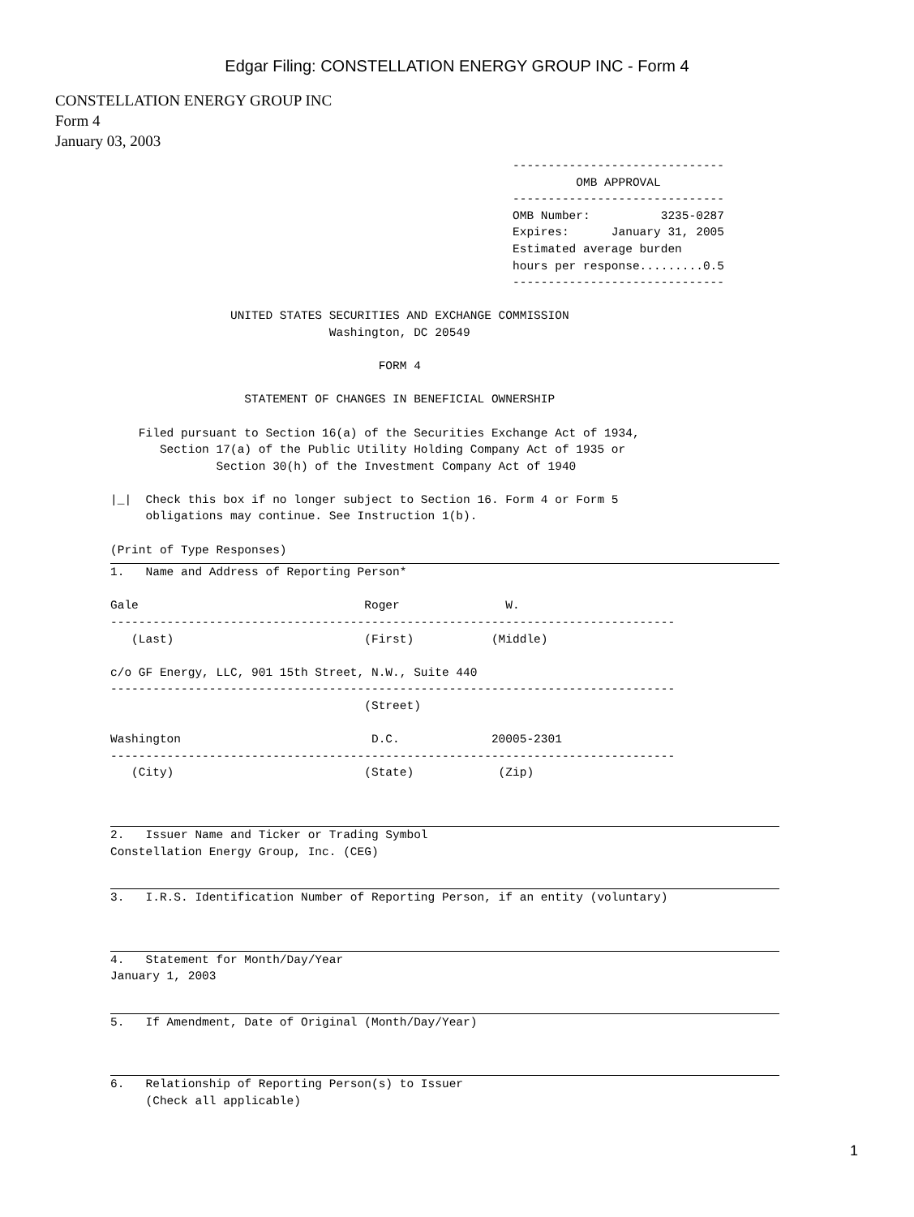Edgar Filing: CONSTELLATION ENERGY GROUP INC - Form 4
CONSTELLATION ENERGY GROUP INC
Form 4
January 03, 2003
                                                         ------------------------------
                                                                  OMB APPROVAL
                                                         ------------------------------
                                                         OMB Number:          3235-0287
                                                         Expires:      January 31, 2005
                                                         Estimated average burden
                                                         hours per response.........0.5
                                                         ------------------------------

                 UNITED STATES SECURITIES AND EXCHANGE COMMISSION
                               Washington, DC 20549

                                      FORM 4

                   STATEMENT OF CHANGES IN BENEFICIAL OWNERSHIP

    Filed pursuant to Section 16(a) of the Securities Exchange Act of 1934,
       Section 17(a) of the Public Utility Holding Company Act of 1935 or
               Section 30(h) of the Investment Company Act of 1940

|_|  Check this box if no longer subject to Section 16. Form 4 or Form 5
     obligations may continue. See Instruction 1(b).

(Print of Type Responses)
1.   Name and Address of Reporting Person*

Gale                                Roger               W.
--------------------------------------------------------------------------------
   (Last)                           (First)           (Middle)

c/o GF Energy, LLC, 901 15th Street, N.W., Suite 440
--------------------------------------------------------------------------------
                                    (Street)

Washington                           D.C.             20005-2301
--------------------------------------------------------------------------------
   (City)                           (State)            (Zip)
2.   Issuer Name and Ticker or Trading Symbol
Constellation Energy Group, Inc. (CEG)
3.   I.R.S. Identification Number of Reporting Person, if an entity (voluntary)
4.   Statement for Month/Day/Year
January 1, 2003
5.   If Amendment, Date of Original (Month/Day/Year)
6.   Relationship of Reporting Person(s) to Issuer
     (Check all applicable)
1